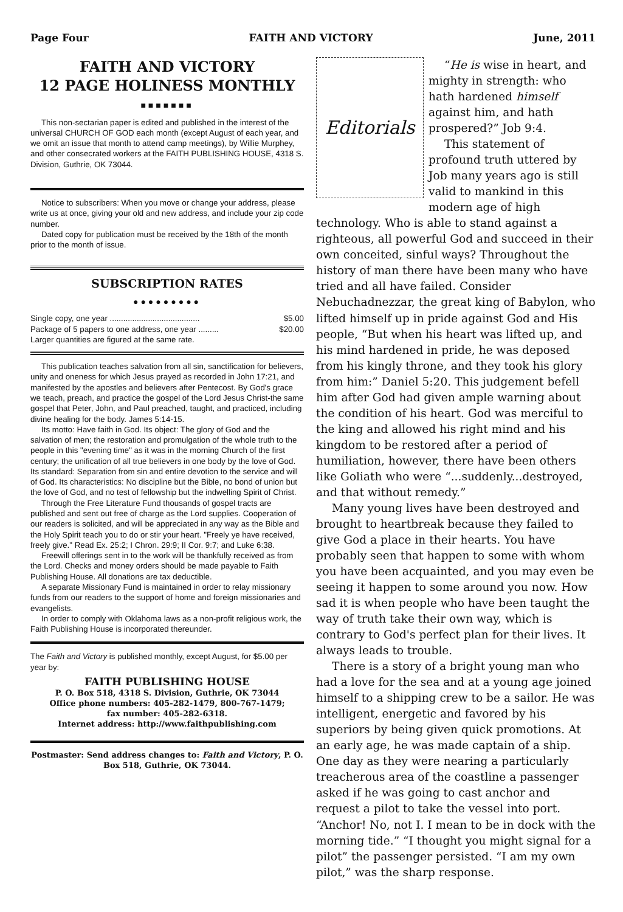Page Four FAITH AND VICTORY June, 2011
FAITH AND VICTORY
12 PAGE HOLINESS MONTHLY
■■■■■■■
This non-sectarian paper is edited and published in the interest of the universal CHURCH OF GOD each month (except August of each year, and we omit an issue that month to attend camp meetings), by Willie Murphey, and other consecrated workers at the FAITH PUBLISHING HOUSE, 4318 S. Division, Guthrie, OK 73044.
Notice to subscribers: When you move or change your address, please write us at once, giving your old and new address, and include your zip code number.
Dated copy for publication must be received by the 18th of the month prior to the month of issue.
SUBSCRIPTION RATES
●●●●●●●●●
Single copy, one year ........................................ $5.00
Package of 5 papers to one address, one year ......... $20.00
Larger quantities are figured at the same rate.
This publication teaches salvation from all sin, sanctification for believers, unity and oneness for which Jesus prayed as recorded in John 17:21, and manifested by the apostles and believers after Pentecost. By God's grace we teach, preach, and practice the gospel of the Lord Jesus Christ-the same gospel that Peter, John, and Paul preached, taught, and practiced, including divine healing for the body. James 5:14-15.
Its motto: Have faith in God. Its object: The glory of God and the salvation of men; the restoration and promulgation of the whole truth to the people in this "evening time" as it was in the morning Church of the first century; the unification of all true believers in one body by the love of God. Its standard: Separation from sin and entire devotion to the service and will of God. Its characteristics: No discipline but the Bible, no bond of union but the love of God, and no test of fellowship but the indwelling Spirit of Christ.
Through the Free Literature Fund thousands of gospel tracts are published and sent out free of charge as the Lord supplies. Cooperation of our readers is solicited, and will be appreciated in any way as the Bible and the Holy Spirit teach you to do or stir your heart. "Freely ye have received, freely give." Read Ex. 25:2; I Chron. 29:9; II Cor. 9:7; and Luke 6:38.
Freewill offerings sent in to the work will be thankfully received as from the Lord. Checks and money orders should be made payable to Faith Publishing House. All donations are tax deductible.
A separate Missionary Fund is maintained in order to relay missionary funds from our readers to the support of home and foreign missionaries and evangelists.
In order to comply with Oklahoma laws as a non-profit religious work, the Faith Publishing House is incorporated thereunder.
The Faith and Victory is published monthly, except August, for $5.00 per year by:
FAITH PUBLISHING HOUSE
P. O. Box 518, 4318 S. Division, Guthrie, OK 73044
Office phone numbers: 405-282-1479, 800-767-1479;
fax number: 405-282-6318.
Internet address: http://www.faithpublishing.com
Postmaster: Send address changes to: Faith and Victory, P. O. Box 518, Guthrie, OK 73044.
Editorials
“He is wise in heart, and mighty in strength: who hath hardened himself against him, and hath prospered?” Job 9:4.
This statement of profound truth uttered by Job many years ago is still valid to mankind in this modern age of high technology. Who is able to stand against a righteous, all powerful God and succeed in their own conceited, sinful ways? Throughout the history of man there have been many who have tried and all have failed. Consider Nebuchadnezzar, the great king of Babylon, who lifted himself up in pride against God and His people, “But when his heart was lifted up, and his mind hardened in pride, he was deposed from his kingly throne, and they took his glory from him:” Daniel 5:20. This judgement befell him after God had given ample warning about the condition of his heart. God was merciful to the king and allowed his right mind and his kingdom to be restored after a period of humiliation, however, there have been others like Goliath who were “...suddenly...destroyed, and that without remedy.”
Many young lives have been destroyed and brought to heartbreak because they failed to give God a place in their hearts. You have probably seen that happen to some with whom you have been acquainted, and you may even be seeing it happen to some around you now. How sad it is when people who have been taught the way of truth take their own way, which is contrary to God's perfect plan for their lives. It always leads to trouble.
There is a story of a bright young man who had a love for the sea and at a young age joined himself to a shipping crew to be a sailor. He was intelligent, energetic and favored by his superiors by being given quick promotions. At an early age, he was made captain of a ship. One day as they were nearing a particularly treacherous area of the coastline a passenger asked if he was going to cast anchor and request a pilot to take the vessel into port. “Anchor! No, not I. I mean to be in dock with the morning tide.” “I thought you might signal for a pilot” the passenger persisted. “I am my own pilot,” was the sharp response.